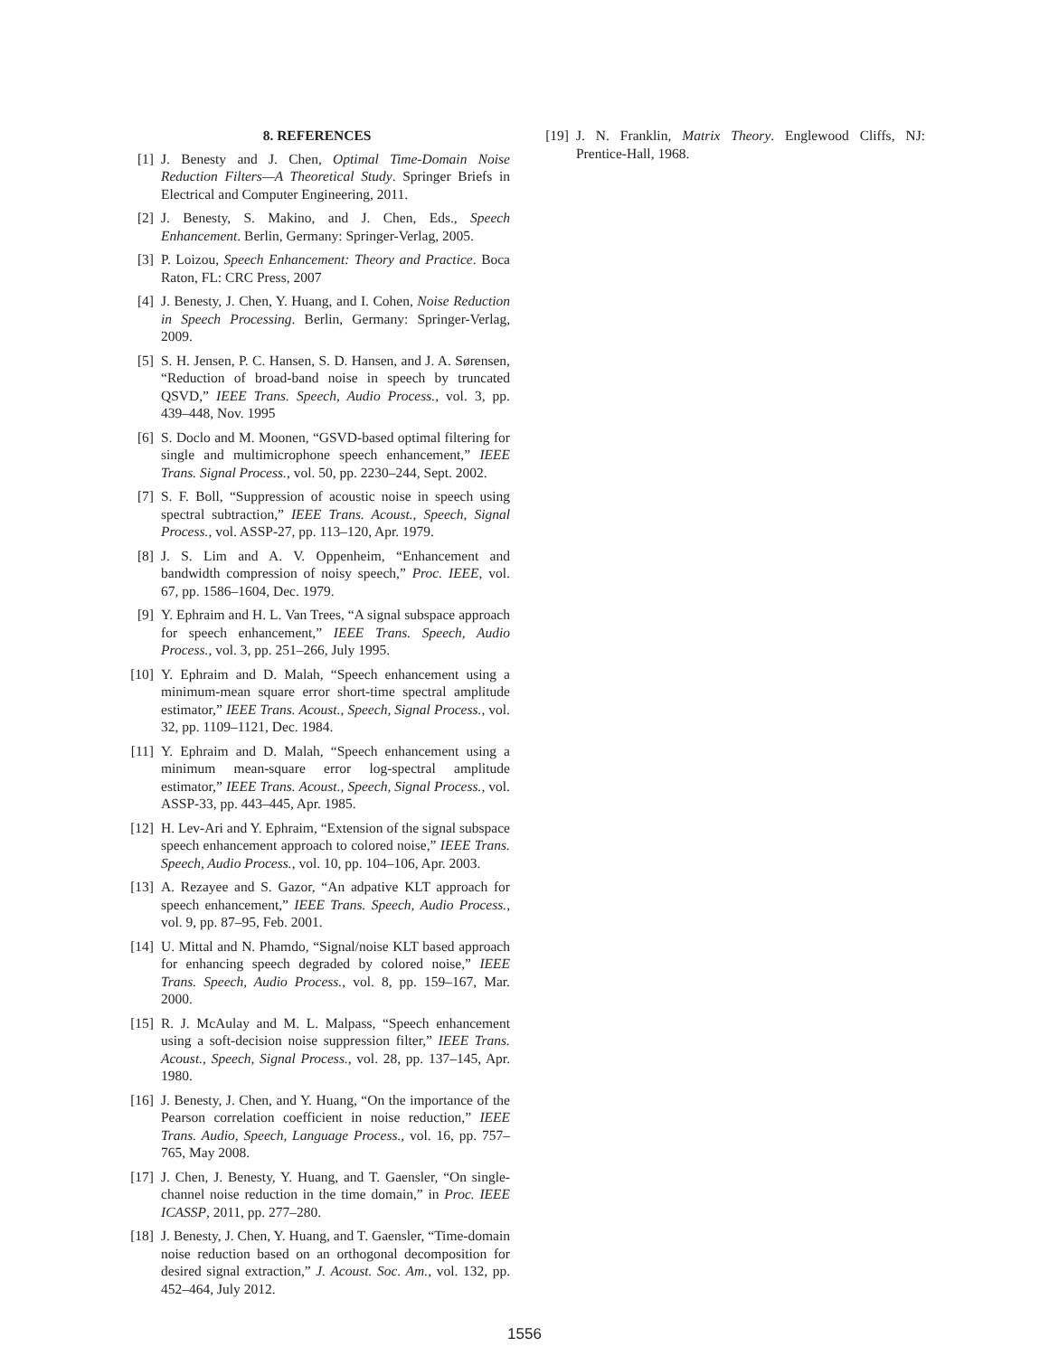8. REFERENCES
[1] J. Benesty and J. Chen, Optimal Time-Domain Noise Reduction Filters—A Theoretical Study. Springer Briefs in Electrical and Computer Engineering, 2011.
[2] J. Benesty, S. Makino, and J. Chen, Eds., Speech Enhancement. Berlin, Germany: Springer-Verlag, 2005.
[3] P. Loizou, Speech Enhancement: Theory and Practice. Boca Raton, FL: CRC Press, 2007
[4] J. Benesty, J. Chen, Y. Huang, and I. Cohen, Noise Reduction in Speech Processing. Berlin, Germany: Springer-Verlag, 2009.
[5] S. H. Jensen, P. C. Hansen, S. D. Hansen, and J. A. Sørensen, “Reduction of broad-band noise in speech by truncated QSVD,” IEEE Trans. Speech, Audio Process., vol. 3, pp. 439–448, Nov. 1995
[6] S. Doclo and M. Moonen, “GSVD-based optimal filtering for single and multimicrophone speech enhancement,” IEEE Trans. Signal Process., vol. 50, pp. 2230–244, Sept. 2002.
[7] S. F. Boll, “Suppression of acoustic noise in speech using spectral subtraction,” IEEE Trans. Acoust., Speech, Signal Process., vol. ASSP-27, pp. 113–120, Apr. 1979.
[8] J. S. Lim and A. V. Oppenheim, “Enhancement and bandwidth compression of noisy speech,” Proc. IEEE, vol. 67, pp. 1586–1604, Dec. 1979.
[9] Y. Ephraim and H. L. Van Trees, “A signal subspace approach for speech enhancement,” IEEE Trans. Speech, Audio Process., vol. 3, pp. 251–266, July 1995.
[10] Y. Ephraim and D. Malah, “Speech enhancement using a minimum-mean square error short-time spectral amplitude estimator,” IEEE Trans. Acoust., Speech, Signal Process., vol. 32, pp. 1109–1121, Dec. 1984.
[11] Y. Ephraim and D. Malah, “Speech enhancement using a minimum mean-square error log-spectral amplitude estimator,” IEEE Trans. Acoust., Speech, Signal Process., vol. ASSP-33, pp. 443–445, Apr. 1985.
[12] H. Lev-Ari and Y. Ephraim, “Extension of the signal subspace speech enhancement approach to colored noise,” IEEE Trans. Speech, Audio Process., vol. 10, pp. 104–106, Apr. 2003.
[13] A. Rezayee and S. Gazor, “An adpative KLT approach for speech enhancement,” IEEE Trans. Speech, Audio Process., vol. 9, pp. 87–95, Feb. 2001.
[14] U. Mittal and N. Phamdo, “Signal/noise KLT based approach for enhancing speech degraded by colored noise,” IEEE Trans. Speech, Audio Process., vol. 8, pp. 159–167, Mar. 2000.
[15] R. J. McAulay and M. L. Malpass, “Speech enhancement using a soft-decision noise suppression filter,” IEEE Trans. Acoust., Speech, Signal Process., vol. 28, pp. 137–145, Apr. 1980.
[16] J. Benesty, J. Chen, and Y. Huang, “On the importance of the Pearson correlation coefficient in noise reduction,” IEEE Trans. Audio, Speech, Language Process., vol. 16, pp. 757–765, May 2008.
[17] J. Chen, J. Benesty, Y. Huang, and T. Gaensler, “On single-channel noise reduction in the time domain,” in Proc. IEEE ICASSP, 2011, pp. 277–280.
[18] J. Benesty, J. Chen, Y. Huang, and T. Gaensler, “Time-domain noise reduction based on an orthogonal decomposition for desired signal extraction,” J. Acoust. Soc. Am., vol. 132, pp. 452–464, July 2012.
[19] J. N. Franklin, Matrix Theory. Englewood Cliffs, NJ: Prentice-Hall, 1968.
1556